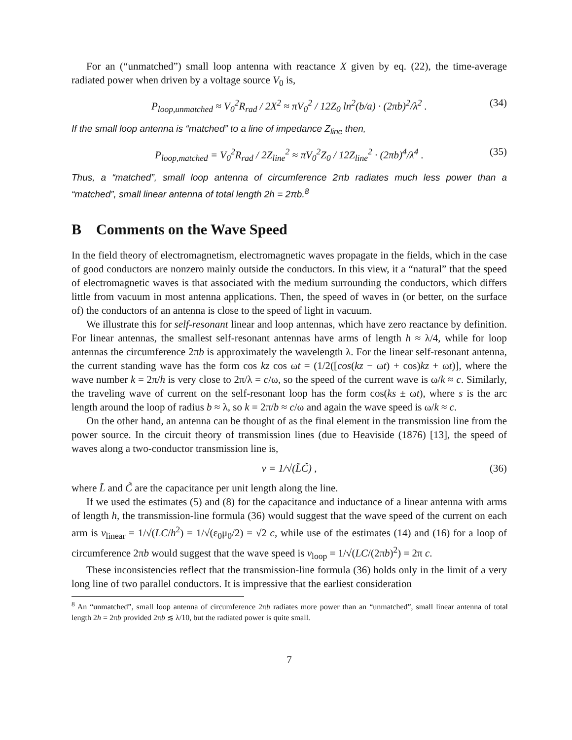For an (“unmatched”) small loop antenna with reactance X given by eq. (22), the time-average radiated power when driven by a voltage source V<sub>0</sub> is,
P<sub>loop,unmatched</sub> ≈ V<sub>0</sub><sup>2</sup>R<sub>rad</sub> / 2X<sup>2</sup> ≈ πV<sub>0</sub><sup>2</sup> / 12Z<sub>0</sub> ln<sup>2</sup>(b/a) · (2πb)<sup>2</sup>/λ<sup>2</sup> . (34)
If the small loop antenna is “matched” to a line of impedance Z<sub>line</sub> then,
P<sub>loop,matched</sub> = V<sub>0</sub><sup>2</sup>R<sub>rad</sub> / 2Z<sub>line</sub><sup>2</sup> ≈ πV<sub>0</sub><sup>2</sup>Z<sub>0</sub> / 12Z<sub>line</sub><sup>2</sup> · (2πb)<sup>4</sup>/λ<sup>4</sup> . (35)
Thus, a “matched”, small loop antenna of circumference 2πb radiates much less power than a “matched”, small linear antenna of total length 2h = 2πb.<sup>8</sup>
B Comments on the Wave Speed
In the field theory of electromagnetism, electromagnetic waves propagate in the fields, which in the case of good conductors are nonzero mainly outside the conductors. In this view, it a “natural” that the speed of electromagnetic waves is that associated with the medium surrounding the conductors, which differs little from vacuum in most antenna applications. Then, the speed of waves in (or better, on the surface of) the conductors of an antenna is close to the speed of light in vacuum.
We illustrate this for self-resonant linear and loop antennas, which have zero reactance by definition. For linear antennas, the smallest self-resonant antennas have arms of length h ≈ λ/4, while for loop antennas the circumference 2πb is approximately the wavelength λ. For the linear self-resonant antenna, the current standing wave has the form cos kz cos ωt = (1/2([cos(kz − ωt) + cos)kz + ωt)], where the wave number k = 2π/h is very close to 2π/λ = c/ω, so the speed of the current wave is ω/k ≈ c. Similarly, the traveling wave of current on the self-resonant loop has the form cos(ks ± ωt), where s is the arc length around the loop of radius b ≈ λ, so k = 2π/b ≈ c/ω and again the wave speed is ω/k ≈ c.
On the other hand, an antenna can be thought of as the final element in the transmission line from the power source. In the circuit theory of transmission lines (due to Heaviside (1876) [13], the speed of waves along a two-conductor transmission line is,
v = 1/√(L̃C̃) , (36)
where L̃ and C̃ are the capacitance per unit length along the line.
If we used the estimates (5) and (8) for the capacitance and inductance of a linear antenna with arms of length h, the transmission-line formula (36) would suggest that the wave speed of the current on each arm is v<sub>linear</sub> = 1/√(LC/h<sup>2</sup>) = 1/√(ε<sub>0</sub>μ<sub>0</sub>/2) = √2 c, while use of the estimates (14) and (16) for a loop of circumference 2πb would suggest that the wave speed is v<sub>loop</sub> = 1/√(LC/(2πb)<sup>2</sup>) = 2π c.
These inconsistencies reflect that the transmission-line formula (36) holds only in the limit of a very long line of two parallel conductors. It is impressive that the earliest consideration
<sup>8</sup> An “unmatched”, small loop antenna of circumference 2πb radiates more power than an “unmatched”, small linear antenna of total length 2h = 2πb provided 2πb ≲ λ/10, but the radiated power is quite small.
7